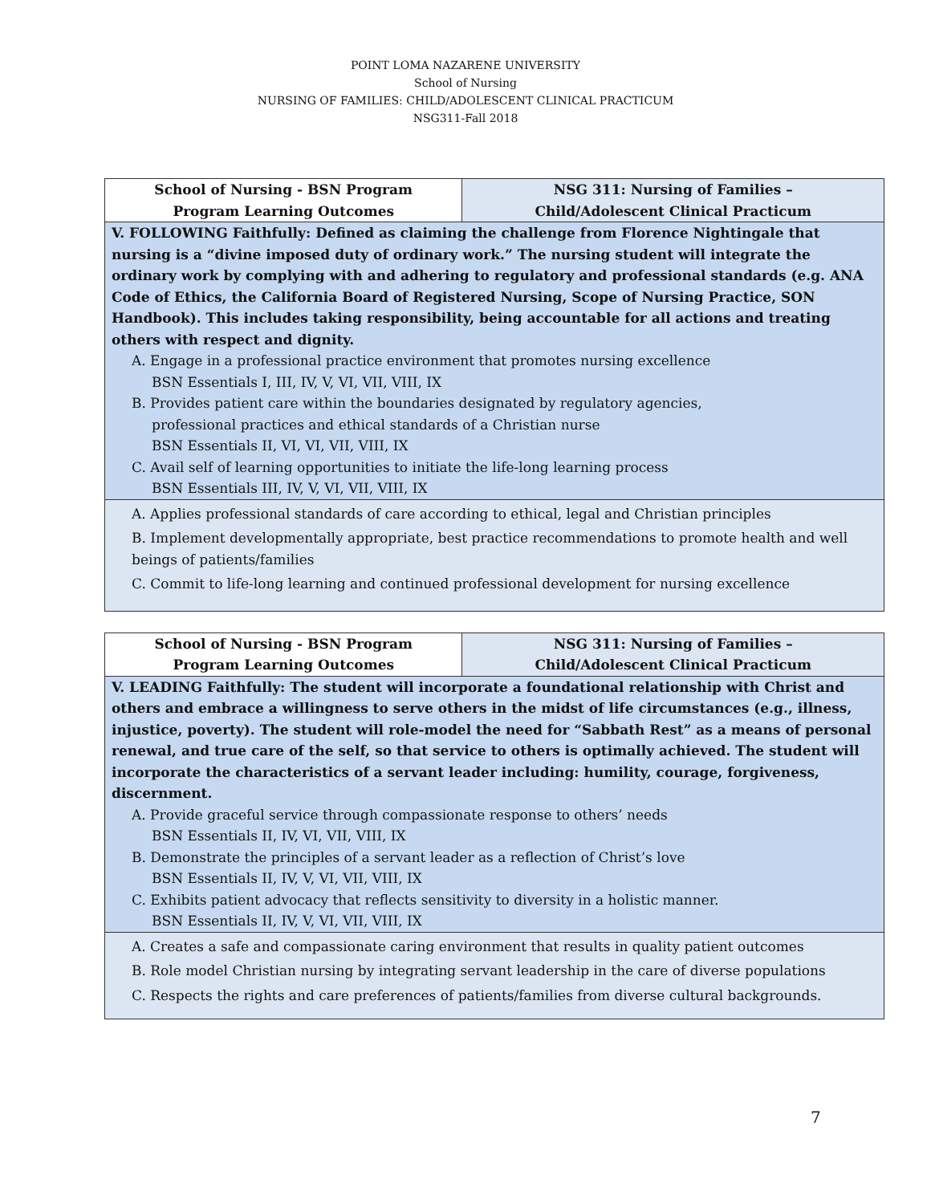POINT LOMA NAZARENE UNIVERSITY
School of Nursing
NURSING OF FAMILIES: CHILD/ADOLESCENT CLINICAL PRACTICUM
NSG311-Fall 2018
| School of Nursing - BSN Program Program Learning Outcomes | NSG 311: Nursing of Families – Child/Adolescent Clinical Practicum |
| --- | --- |
| V. FOLLOWING Faithfully: Defined as claiming the challenge from Florence Nightingale that nursing is a “divine imposed duty of ordinary work.” The nursing student will integrate the ordinary work by complying with and adhering to regulatory and professional standards (e.g. ANA Code of Ethics, the California Board of Registered Nursing, Scope of Nursing Practice, SON Handbook). This includes taking responsibility, being accountable for all actions and treating others with respect and dignity. A. Engage in a professional practice environment that promotes nursing excellence BSN Essentials I, III, IV, V, VI, VII, VIII, IX B. Provides patient care within the boundaries designated by regulatory agencies, professional practices and ethical standards of a Christian nurse BSN Essentials II, VI, VI, VII, VIII, IX C. Avail self of learning opportunities to initiate the life-long learning process BSN Essentials III, IV, V, VI, VII, VIII, IX | |
| A. Applies professional standards of care according to ethical, legal and Christian principles B. Implement developmentally appropriate, best practice recommendations to promote health and well beings of patients/families C. Commit to life-long learning and continued professional development for nursing excellence | |
| School of Nursing - BSN Program Program Learning Outcomes | NSG 311: Nursing of Families – Child/Adolescent Clinical Practicum |
| --- | --- |
| V. LEADING Faithfully: The student will incorporate a foundational relationship with Christ and others and embrace a willingness to serve others in the midst of life circumstances (e.g., illness, injustice, poverty). The student will role-model the need for “Sabbath Rest” as a means of personal renewal, and true care of the self, so that service to others is optimally achieved. The student will incorporate the characteristics of a servant leader including: humility, courage, forgiveness, discernment. A. Provide graceful service through compassionate response to others’ needs BSN Essentials II, IV, VI, VII, VIII, IX B. Demonstrate the principles of a servant leader as a reflection of Christ’s love BSN Essentials II, IV, V, VI, VII, VIII, IX C. Exhibits patient advocacy that reflects sensitivity to diversity in a holistic manner. BSN Essentials II, IV, V, VI, VII, VIII, IX | |
| A. Creates a safe and compassionate caring environment that results in quality patient outcomes B. Role model Christian nursing by integrating servant leadership in the care of diverse populations C. Respects the rights and care preferences of patients/families from diverse cultural backgrounds. | |
7